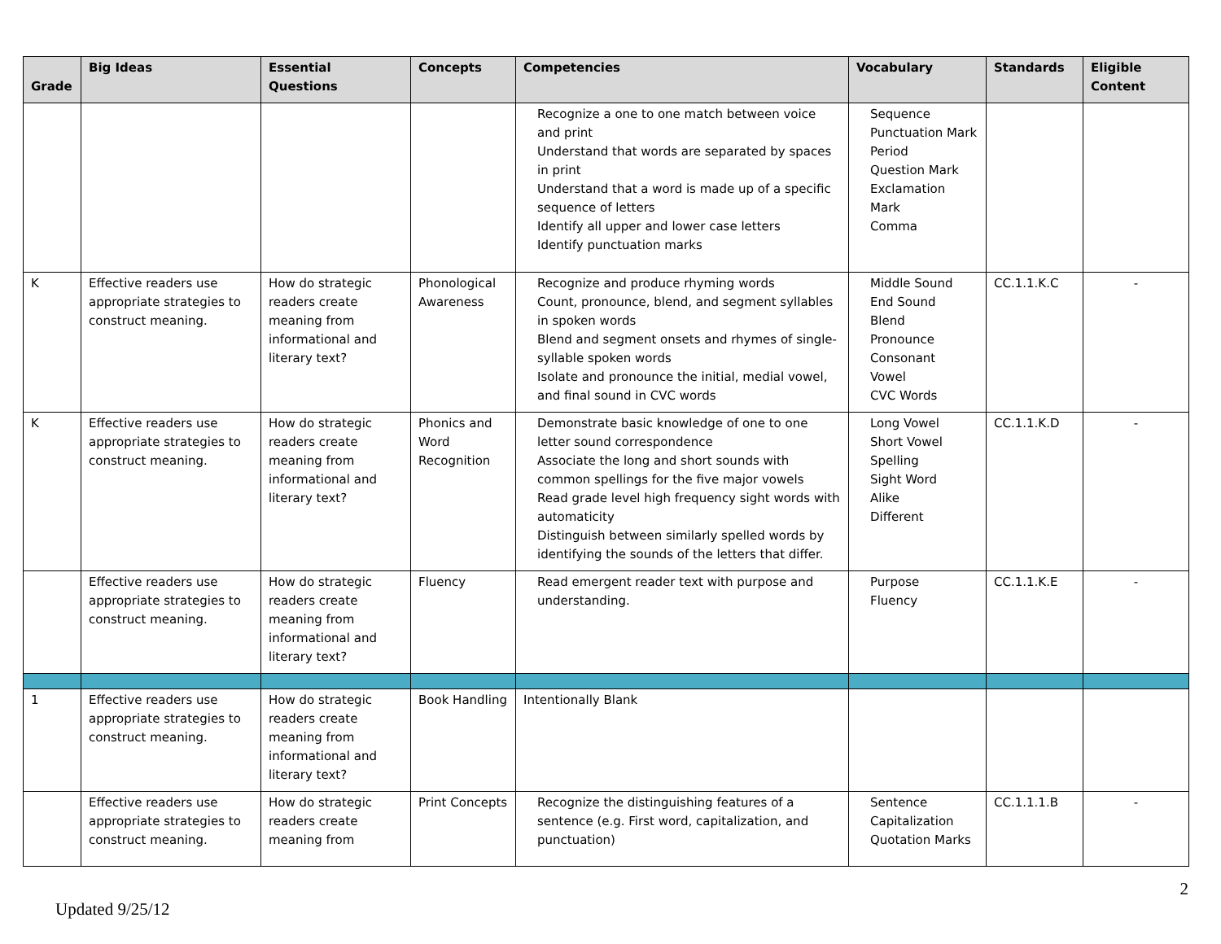| Grade | Big Ideas | Essential Questions | Concepts | Competencies | Vocabulary | Standards | Eligible Content |
| --- | --- | --- | --- | --- | --- | --- | --- |
| | | | | Recognize a one to one match between voice and print Understand that words are separated by spaces in print Understand that a word is made up of a specific sequence of letters Identify all upper and lower case letters Identify punctuation marks | Sequence Punctuation Mark Period Question Mark Exclamation Mark Comma | | |
| K | Effective readers use appropriate strategies to construct meaning. | How do strategic readers create meaning from informational and literary text? | Phonological Awareness | Recognize and produce rhyming words Count, pronounce, blend, and segment syllables in spoken words Blend and segment onsets and rhymes of single-syllable spoken words Isolate and pronounce the initial, medial vowel, and final sound in CVC words | Middle Sound End Sound Blend Pronounce Consonant Vowel CVC Words | CC.1.1.K.C | - |
| K | Effective readers use appropriate strategies to construct meaning. | How do strategic readers create meaning from informational and literary text? | Phonics and Word Recognition | Demonstrate basic knowledge of one to one letter sound correspondence Associate the long and short sounds with common spellings for the five major vowels Read grade level high frequency sight words with automaticity Distinguish between similarly spelled words by identifying the sounds of the letters that differ. | Long Vowel Short Vowel Spelling Sight Word Alike Different | CC.1.1.K.D | - |
| | Effective readers use appropriate strategies to construct meaning. | How do strategic readers create meaning from informational and literary text? | Fluency | Read emergent reader text with purpose and understanding. | Purpose Fluency | CC.1.1.K.E | - |
| 1 | Effective readers use appropriate strategies to construct meaning. | How do strategic readers create meaning from informational and literary text? | Book Handling | Intentionally Blank | | | |
| | Effective readers use appropriate strategies to construct meaning. | How do strategic readers create meaning from | Print Concepts | Recognize the distinguishing features of a sentence (e.g. First word, capitalization, and punctuation) | Sentence Capitalization Quotation Marks | CC.1.1.1.B | - |
2
Updated 9/25/12